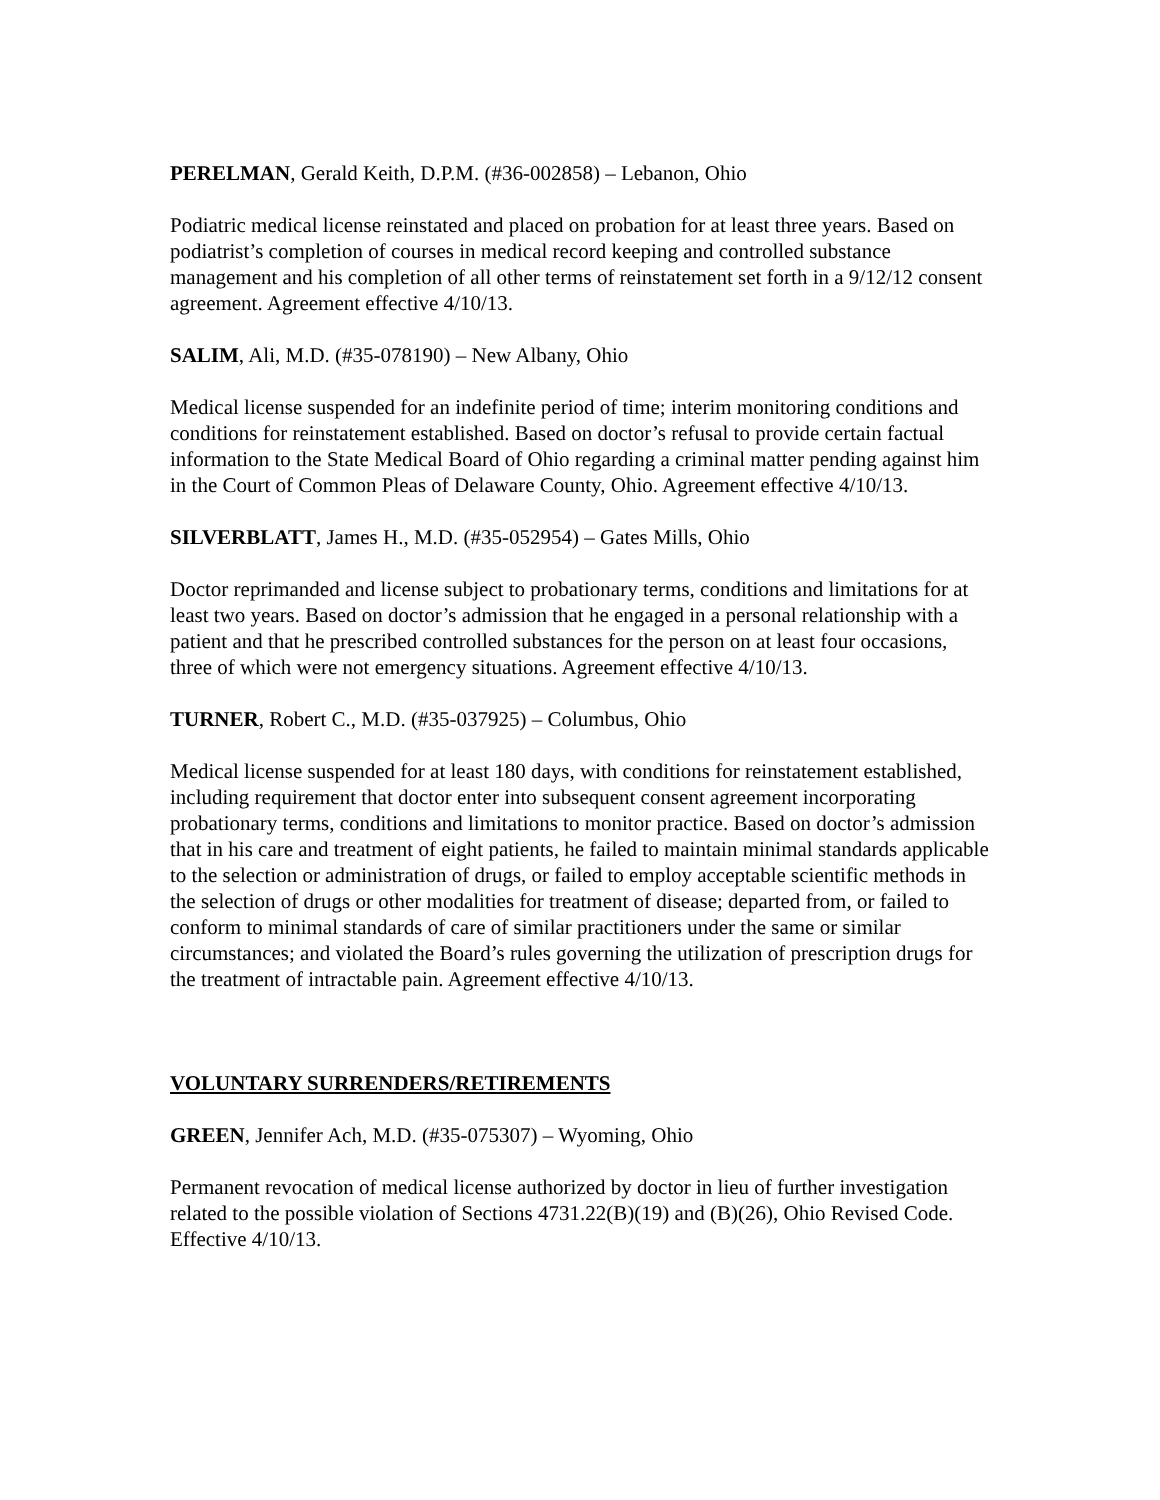PERELMAN, Gerald Keith, D.P.M. (#36-002858) – Lebanon, Ohio
Podiatric medical license reinstated and placed on probation for at least three years. Based on podiatrist’s completion of courses in medical record keeping and controlled substance management and his completion of all other terms of reinstatement set forth in a 9/12/12 consent agreement. Agreement effective 4/10/13.
SALIM, Ali, M.D. (#35-078190) – New Albany, Ohio
Medical license suspended for an indefinite period of time; interim monitoring conditions and conditions for reinstatement established. Based on doctor’s refusal to provide certain factual information to the State Medical Board of Ohio regarding a criminal matter pending against him in the Court of Common Pleas of Delaware County, Ohio. Agreement effective 4/10/13.
SILVERBLATT, James H., M.D. (#35-052954) – Gates Mills, Ohio
Doctor reprimanded and license subject to probationary terms, conditions and limitations for at least two years. Based on doctor’s admission that he engaged in a personal relationship with a patient and that he prescribed controlled substances for the person on at least four occasions, three of which were not emergency situations. Agreement effective 4/10/13.
TURNER, Robert C., M.D. (#35-037925) – Columbus, Ohio
Medical license suspended for at least 180 days, with conditions for reinstatement established, including requirement that doctor enter into subsequent consent agreement incorporating probationary terms, conditions and limitations to monitor practice. Based on doctor’s admission that in his care and treatment of eight patients, he failed to maintain minimal standards applicable to the selection or administration of drugs, or failed to employ acceptable scientific methods in the selection of drugs or other modalities for treatment of disease; departed from, or failed to conform to minimal standards of care of similar practitioners under the same or similar circumstances; and violated the Board’s rules governing the utilization of prescription drugs for the treatment of intractable pain. Agreement effective 4/10/13.
VOLUNTARY SURRENDERS/RETIREMENTS
GREEN, Jennifer Ach, M.D. (#35-075307) – Wyoming, Ohio
Permanent revocation of medical license authorized by doctor in lieu of further investigation related to the possible violation of Sections 4731.22(B)(19) and (B)(26), Ohio Revised Code. Effective 4/10/13.